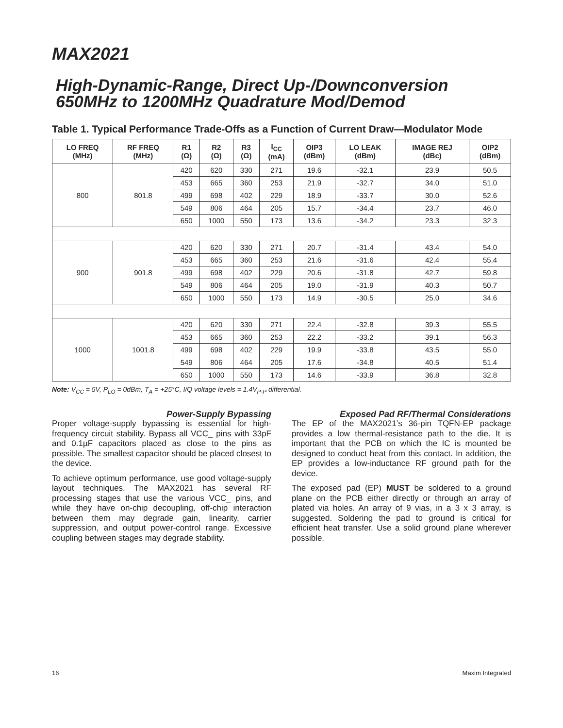MAX2021
High-Dynamic-Range, Direct Up-/Downconversion
650MHz to 1200MHz Quadrature Mod/Demod
Table 1. Typical Performance Trade-Offs as a Function of Current Draw—Modulator Mode
| LO FREQ (MHz) | RF FREQ (MHz) | R1 (Ω) | R2 (Ω) | R3 (Ω) | I<sub>CC</sub> (mA) | OIP3 (dBm) | LO LEAK (dBm) | IMAGE REJ (dBc) | OIP2 (dBm) |
| --- | --- | --- | --- | --- | --- | --- | --- | --- | --- |
| 800 | 801.8 | 420 | 620 | 330 | 271 | 19.6 | -32.1 | 23.9 | 50.5 |
| | | 453 | 665 | 360 | 253 | 21.9 | -32.7 | 34.0 | 51.0 |
| | | 499 | 698 | 402 | 229 | 18.9 | -33.7 | 30.0 | 52.6 |
| | | 549 | 806 | 464 | 205 | 15.7 | -34.4 | 23.7 | 46.0 |
| | | 650 | 1000 | 550 | 173 | 13.6 | -34.2 | 23.3 | 32.3 |
| 900 | 901.8 | 420 | 620 | 330 | 271 | 20.7 | -31.4 | 43.4 | 54.0 |
| | | 453 | 665 | 360 | 253 | 21.6 | -31.6 | 42.4 | 55.4 |
| | | 499 | 698 | 402 | 229 | 20.6 | -31.8 | 42.7 | 59.8 |
| | | 549 | 806 | 464 | 205 | 19.0 | -31.9 | 40.3 | 50.7 |
| | | 650 | 1000 | 550 | 173 | 14.9 | -30.5 | 25.0 | 34.6 |
| 1000 | 1001.8 | 420 | 620 | 330 | 271 | 22.4 | -32.8 | 39.3 | 55.5 |
| | | 453 | 665 | 360 | 253 | 22.2 | -33.2 | 39.1 | 56.3 |
| | | 499 | 698 | 402 | 229 | 19.9 | -33.8 | 43.5 | 55.0 |
| | | 549 | 806 | 464 | 205 | 17.6 | -34.8 | 40.5 | 51.4 |
| | | 650 | 1000 | 550 | 173 | 14.6 | -33.9 | 36.8 | 32.8 |
Note: V<sub>CC</sub> = 5V, P<sub>LO</sub> = 0dBm, T<sub>A</sub> = +25°C, I/Q voltage levels = 1.4V<sub>P-P</sub> differential.
Power-Supply Bypassing
Proper voltage-supply bypassing is essential for high-frequency circuit stability. Bypass all VCC_ pins with 33pF and 0.1µF capacitors placed as close to the pins as possible. The smallest capacitor should be placed closest to the device.
To achieve optimum performance, use good voltage-supply layout techniques. The MAX2021 has several RF processing stages that use the various VCC_ pins, and while they have on-chip decoupling, off-chip interaction between them may degrade gain, linearity, carrier suppression, and output power-control range. Excessive coupling between stages may degrade stability.
Exposed Pad RF/Thermal Considerations
The EP of the MAX2021’s 36-pin TQFN-EP package provides a low thermal-resistance path to the die. It is important that the PCB on which the IC is mounted be designed to conduct heat from this contact. In addition, the EP provides a low-inductance RF ground path for the device.
The exposed pad (EP) MUST be soldered to a ground plane on the PCB either directly or through an array of plated via holes. An array of 9 vias, in a 3 x 3 array, is suggested. Soldering the pad to ground is critical for efficient heat transfer. Use a solid ground plane wherever possible.
16 Maxim Integrated